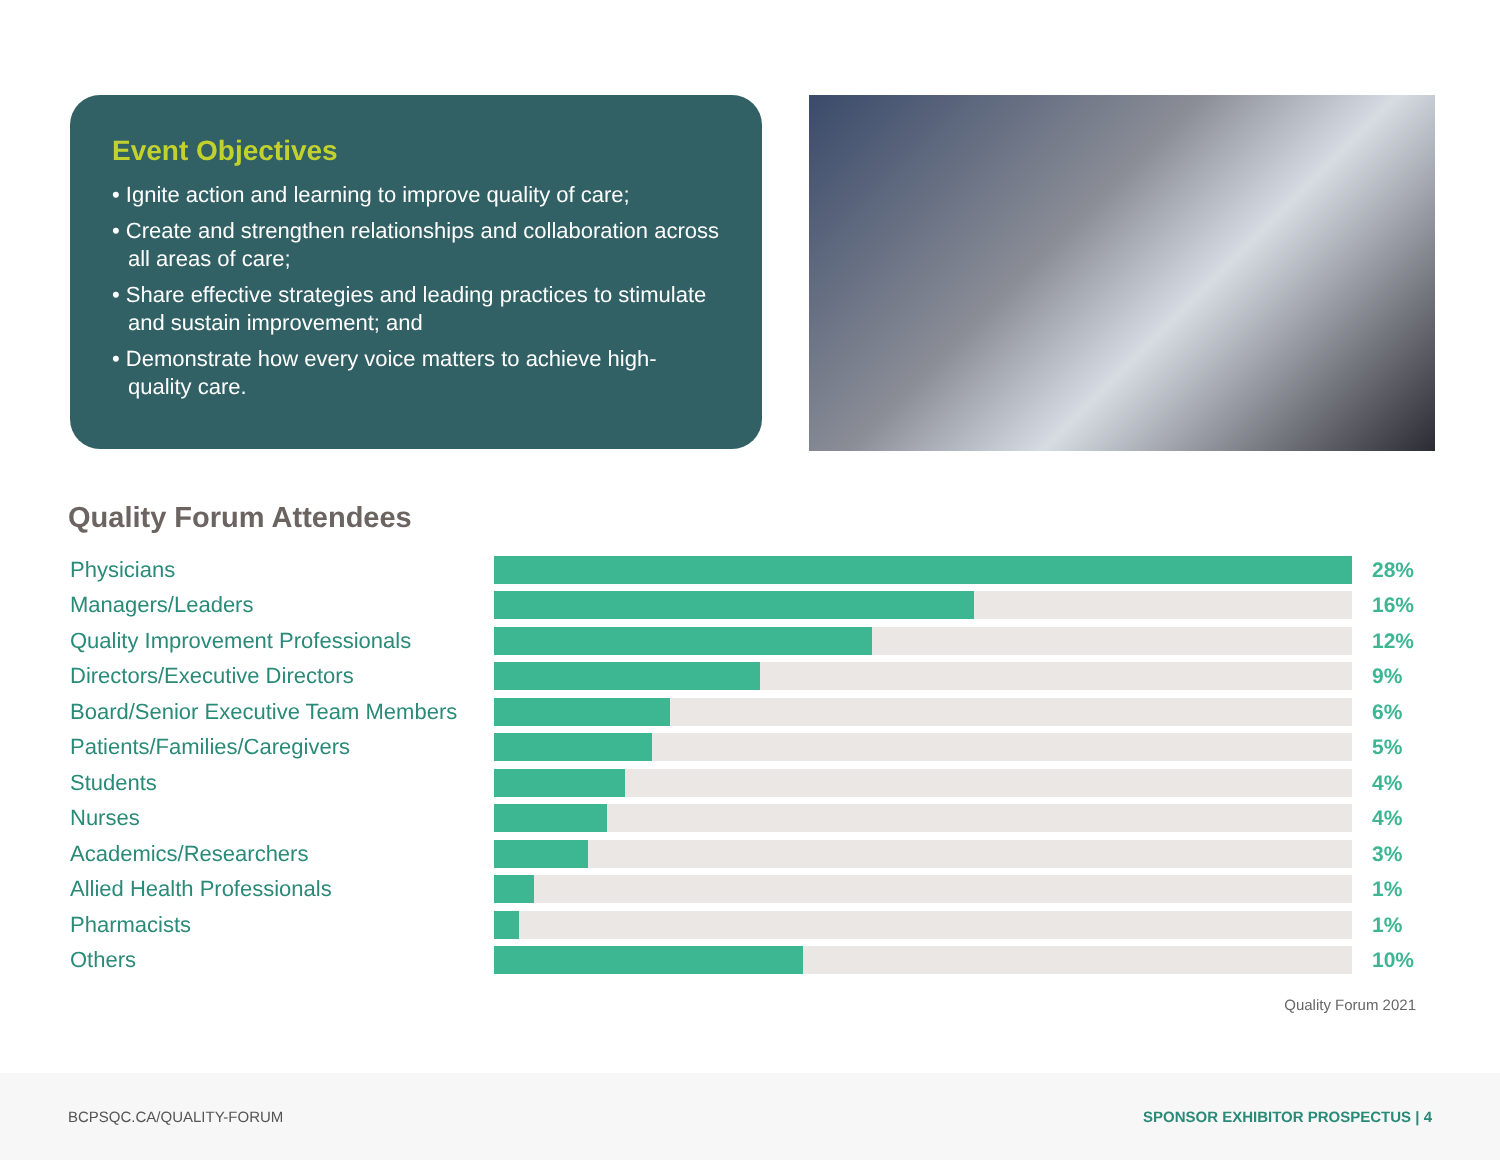Event Objectives
• Ignite action and learning to improve quality of care;
• Create and strengthen relationships and collaboration across all areas of care;
• Share effective strategies and leading practices to stimulate and sustain improvement; and
• Demonstrate how every voice matters to achieve high-quality care.
Quality Forum Attendees
Physicians 28%
Managers/Leaders 16%
Quality Improvement Professionals
12%
Directors/Executive Directors 9%
Board/Senior Executive Team Members
6%
Patients/Families/Caregivers 5%
Students 4%
Nurses 4%
Academics/Researchers 3%
Allied Health Professionals 1%
Pharmacists 1%
Others 10%
Quality Forum 2021
BCPSQC.CA/QUALITY-FORUM SPONSOR EXHIBITOR PROSPECTUS | 4